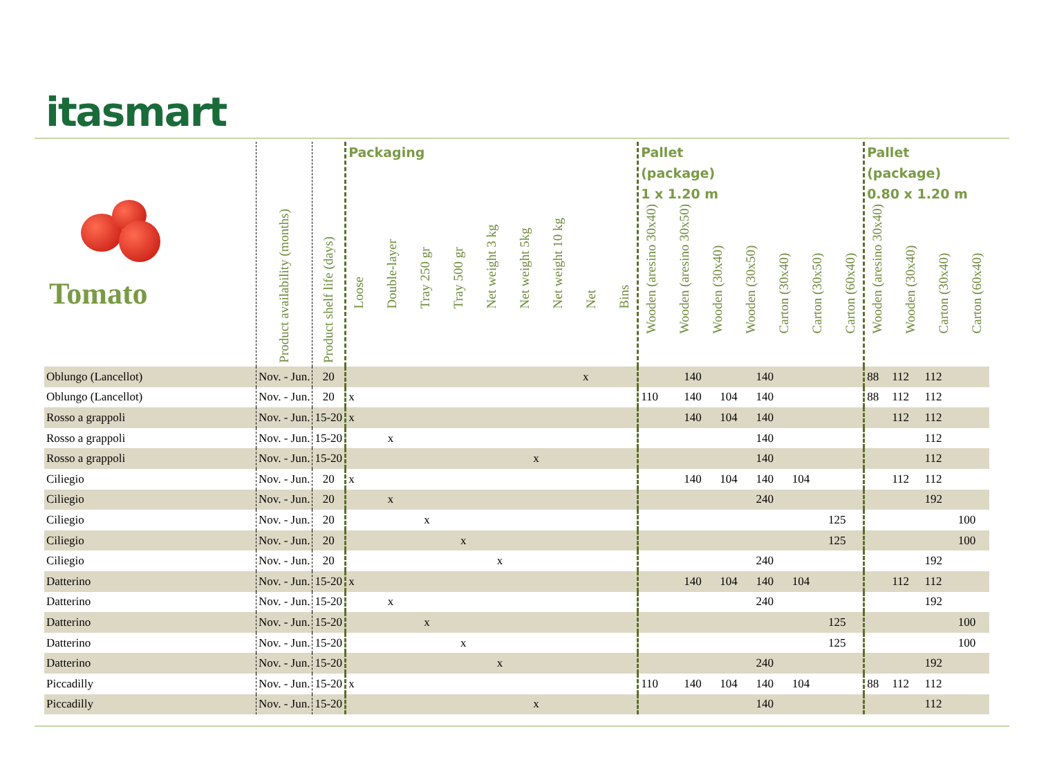itasmart
| Tomato | Product availability (months) | Product shelf life (days) | Packaging Loose Double-layer Tray 250 gr Tray 500 gr Net weight 3 kg Net weight 5kg Net weight 10 kg Net Bins | | | | | | | | | Pallet (package) 1 x 1.20 m Wooden (aresino 30x40) Wooden (aresino 30x50) Wooden (30x40) Wooden (30x50) Carton (30x40) Carton (30x50) Carton (60x40) | | | | | | | Pallet (package) 0.80 x 1.20 m Wooden (aresino 30x40) Wooden (30x40) Carton (30x40) Carton (60x40) | | | |
| --- | --- | --- | --- | --- | --- | --- | --- | --- | --- | --- | --- | --- | --- | --- | --- | --- | --- | --- | --- | --- | --- | --- |
| Oblungo (Lancellot) | Nov. - Jun. | 20 | | | | | | | x | | | | | 140 | | 140 | | | 88 | 112 | 112 | |
| Oblungo (Lancellot) | Nov. - Jun. | 20 | x | | | | | | | | | 110 | | 140 | 104 | 140 | | | 88 | 112 | 112 | |
| Rosso a grappoli | Nov. - Jun. | 15-20 | x | | | | | | | | | | | 140 | 104 | 140 | | | | 112 | 112 | |
| Rosso a grappoli | Nov. - Jun. | 15-20 | | x | | | | | | | | | | | | 140 | | | | | 112 | |
| Rosso a grappoli | Nov. - Jun. | 15-20 | | | | | | x | | | | | | | | 140 | | | | | 112 | |
| Ciliegio | Nov. - Jun. | 20 | x | | | | | | | | | | | 140 | 104 | 140 | 104 | | | 112 | 112 | |
| Ciliegio | Nov. - Jun. | 20 | | x | | | | | | | | | | | | 240 | | | | | 192 | |
| Ciliegio | Nov. - Jun. | 20 | | | x | | | | | | | | | | | | | 125 | | | | 100 |
| Ciliegio | Nov. - Jun. | 20 | | | | x | | | | | | | | | | | | 125 | | | | 100 |
| Ciliegio | Nov. - Jun. | 20 | | | | | x | | | | | | | | | 240 | | | | | 192 | |
| Datterino | Nov. - Jun. | 15-20 | x | | | | | | | | | | | 140 | 104 | 140 | 104 | | | 112 | 112 | |
| Datterino | Nov. - Jun. | 15-20 | | x | | | | | | | | | | | | 240 | | | | | 192 | |
| Datterino | Nov. - Jun. | 15-20 | | | x | | | | | | | | | | | | | 125 | | | | 100 |
| Datterino | Nov. - Jun. | 15-20 | | | | x | | | | | | | | | | | | 125 | | | | 100 |
| Datterino | Nov. - Jun. | 15-20 | | | | | x | | | | | | | | | 240 | | | | | 192 | |
| Piccadilly | Nov. - Jun. | 15-20 | x | | | | | | | | | 110 | | 140 | 104 | 140 | 104 | | 88 | 112 | 112 | |
| Piccadilly | Nov. - Jun. | 15-20 | | | | | | x | | | | | | | | 140 | | | | | 112 | |